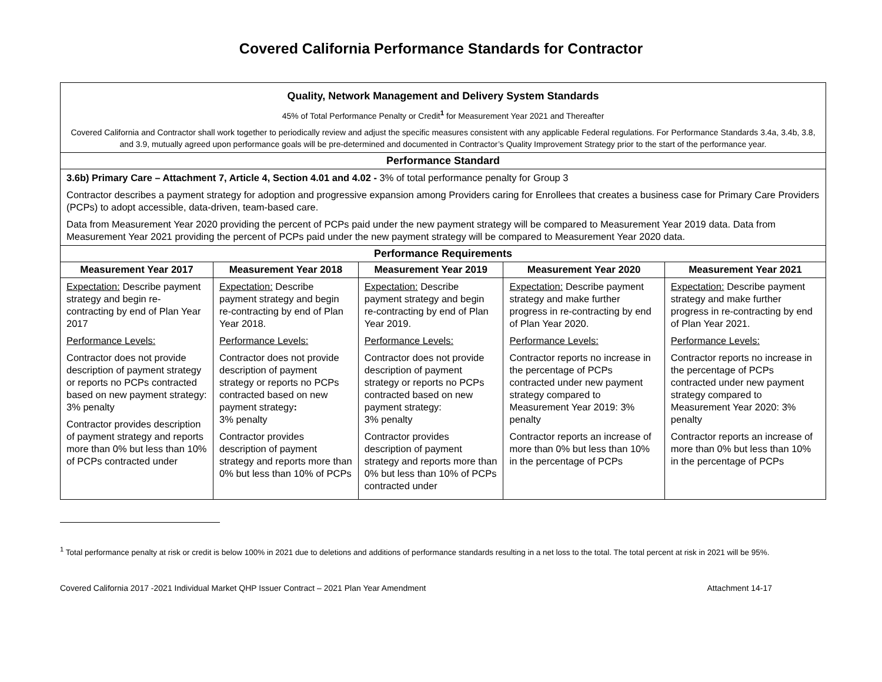Covered California Performance Standards for Contractor
| Quality, Network Management and Delivery System Standards 45% of Total Performance Penalty or Credit<sup>1</sup> for Measurement Year 2021 and Thereafter Covered California and Contractor shall work together to periodically review and adjust the specific measures consistent with any applicable Federal regulations. For Performance Standards 3.4a, 3.4b, 3.8, and 3.9, mutually agreed upon performance goals will be pre-determined and documented in Contractor’s Quality Improvement Strategy prior to the start of the performance year. | | | | |
| Performance Standard | | | | |
| 3.6b) Primary Care – Attachment 7, Article 4, Section 4.01 and 4.02 - 3% of total performance penalty for Group 3 Contractor describes a payment strategy for adoption and progressive expansion among Providers caring for Enrollees that creates a business case for Primary Care Providers (PCPs) to adopt accessible, data-driven, team-based care. Data from Measurement Year 2020 providing the percent of PCPs paid under the new payment strategy will be compared to Measurement Year 2019 data. Data from Measurement Year 2021 providing the percent of PCPs paid under the new payment strategy will be compared to Measurement Year 2020 data. | | | | |
| Performance Requirements | | | | |
| Measurement Year 2017 | Measurement Year 2018 | Measurement Year 2019 | Measurement Year 2020 | Measurement Year 2021 |
| Expectation: Describe payment strategy and begin re-contracting by end of Plan Year 2017 Performance Levels: Contractor does not provide description of payment strategy or reports no PCPs contracted based on new payment strategy: 3% penalty Contractor provides description of payment strategy and reports more than 0% but less than 10% of PCPs contracted under | Expectation: Describe payment strategy and begin re-contracting by end of Plan Year 2018. Performance Levels: Contractor does not provide description of payment strategy or reports no PCPs contracted based on new payment strategy : 3% penalty Contractor provides description of payment strategy and reports more than 0% but less than 10% of PCPs | Expectation: Describe payment strategy and begin re-contracting by end of Plan Year 2019. Performance Levels: Contractor does not provide description of payment strategy or reports no PCPs contracted based on new payment strategy: 3% penalty Contractor provides description of payment strategy and reports more than 0% but less than 10% of PCPs contracted under | Expectation: Describe payment strategy and make further progress in re-contracting by end of Plan Year 2020. Performance Levels: Contractor reports no increase in the percentage of PCPs contracted under new payment strategy compared to Measurement Year 2019: 3% penalty Contractor reports an increase of more than 0% but less than 10% in the percentage of PCPs | Expectation: Describe payment strategy and make further progress in re-contracting by end of Plan Year 2021. Performance Levels: Contractor reports no increase in the percentage of PCPs contracted under new payment strategy compared to Measurement Year 2020: 3% penalty Contractor reports an increase of more than 0% but less than 10% in the percentage of PCPs |
<sup>1</sup> Total performance penalty at risk or credit is below 100% in 2021 due to deletions and additions of performance standards resulting in a net loss to the total. The total percent at risk in 2021 will be 95%.
Covered California 2017 -2021 Individual Market QHP Issuer Contract – 2021 Plan Year Amendment Attachment 14-17